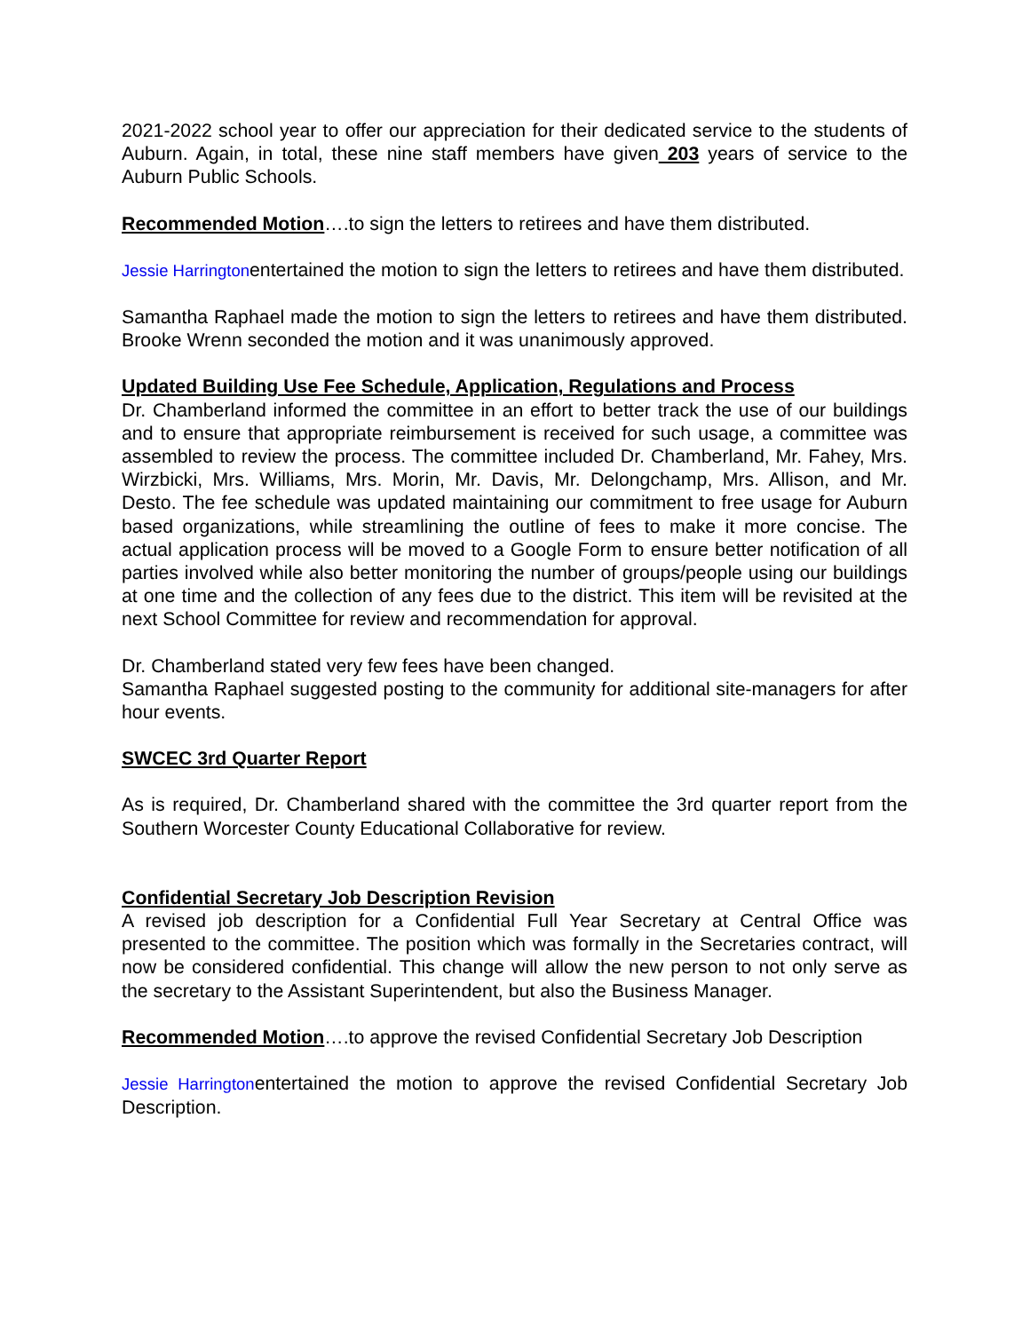2021-2022 school year to offer our appreciation for their dedicated service to the students of Auburn. Again, in total, these nine staff members have given 203 years of service to the Auburn Public Schools.
Recommended Motion….to sign the letters to retirees and have them distributed.
Jessie Harringtonentertained the motion to sign the letters to retirees and have them distributed.
Samantha Raphael made the motion to sign the letters to retirees and have them distributed. Brooke Wrenn seconded the motion and it was unanimously approved.
Updated Building Use Fee Schedule, Application, Regulations and Process
Dr. Chamberland informed the committee in an effort to better track the use of our buildings and to ensure that appropriate reimbursement is received for such usage, a committee was assembled to review the process. The committee included Dr. Chamberland, Mr. Fahey, Mrs. Wirzbicki, Mrs. Williams, Mrs. Morin, Mr. Davis, Mr. Delongchamp, Mrs. Allison, and Mr. Desto. The fee schedule was updated maintaining our commitment to free usage for Auburn based organizations, while streamlining the outline of fees to make it more concise. The actual application process will be moved to a Google Form to ensure better notification of all parties involved while also better monitoring the number of groups/people using our buildings at one time and the collection of any fees due to the district. This item will be revisited at the next School Committee for review and recommendation for approval.
Dr. Chamberland stated very few fees have been changed.
Samantha Raphael suggested posting to the community for additional site-managers for after hour events.
SWCEC 3rd Quarter Report
As is required, Dr. Chamberland shared with the committee the 3rd quarter report from the Southern Worcester County Educational Collaborative for review.
Confidential Secretary Job Description Revision
A revised job description for a Confidential Full Year Secretary at Central Office was presented to the committee. The position which was formally in the Secretaries contract, will now be considered confidential. This change will allow the new person to not only serve as the secretary to the Assistant Superintendent, but also the Business Manager.
Recommended Motion….to approve the revised Confidential Secretary Job Description
Jessie Harringtonentertained the motion to approve the revised Confidential Secretary Job Description.